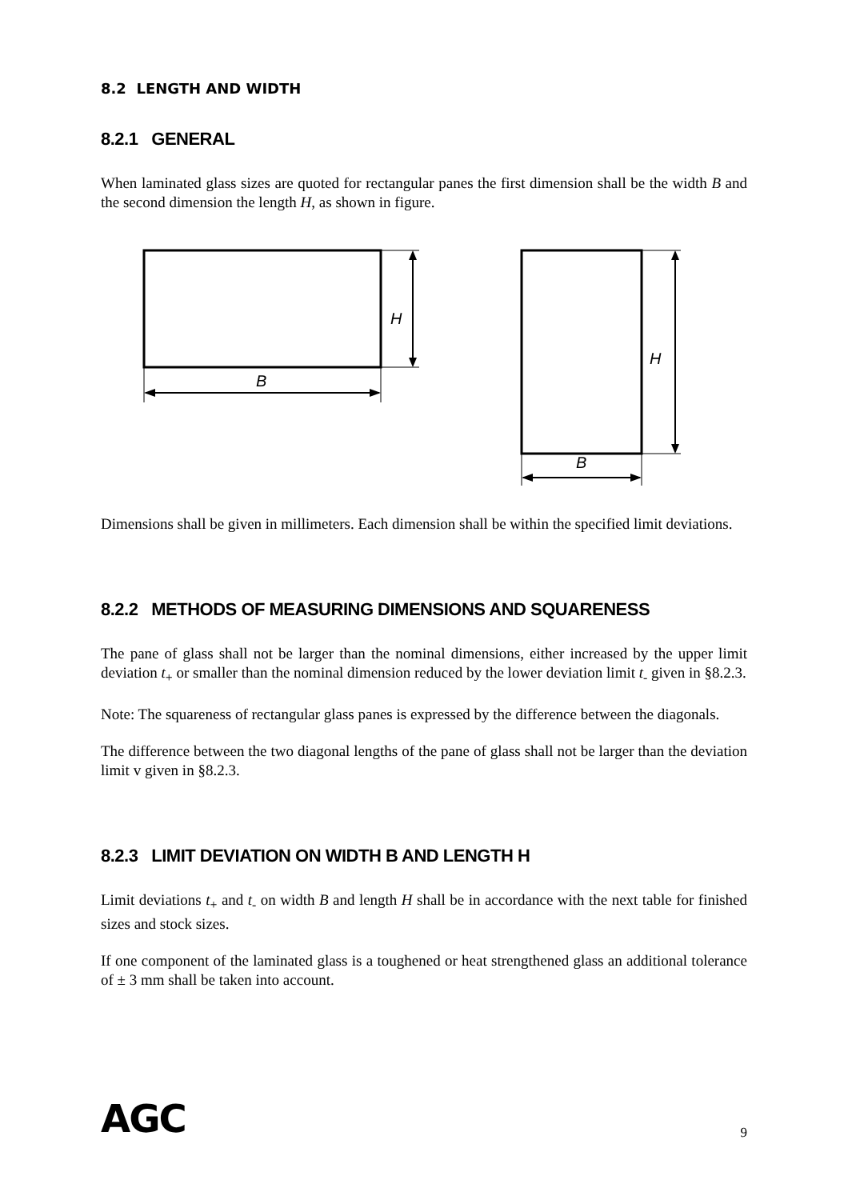8.2 LENGTH AND WIDTH
8.2.1 GENERAL
When laminated glass sizes are quoted for rectangular panes the first dimension shall be the width B and the second dimension the length H, as shown in figure.
H
B
H
B
Dimensions shall be given in millimeters. Each dimension shall be within the specified limit deviations.
8.2.2 METHODS OF MEASURING DIMENSIONS AND SQUARENESS
The pane of glass shall not be larger than the nominal dimensions, either increased by the upper limit deviation t<sub>+</sub> or smaller than the nominal dimension reduced by the lower deviation limit t<sub>-</sub> given in §8.2.3.
Note: The squareness of rectangular glass panes is expressed by the difference between the diagonals.
The difference between the two diagonal lengths of the pane of glass shall not be larger than the deviation limit v given in §8.2.3.
8.2.3 LIMIT DEVIATION ON WIDTH B AND LENGTH H
Limit deviations t<sub>+</sub> and t<sub>-</sub> on width B and length H shall be in accordance with the next table for finished sizes and stock sizes.
If one component of the laminated glass is a toughened or heat strengthened glass an additional tolerance of ± 3 mm shall be taken into account.
AGC 9